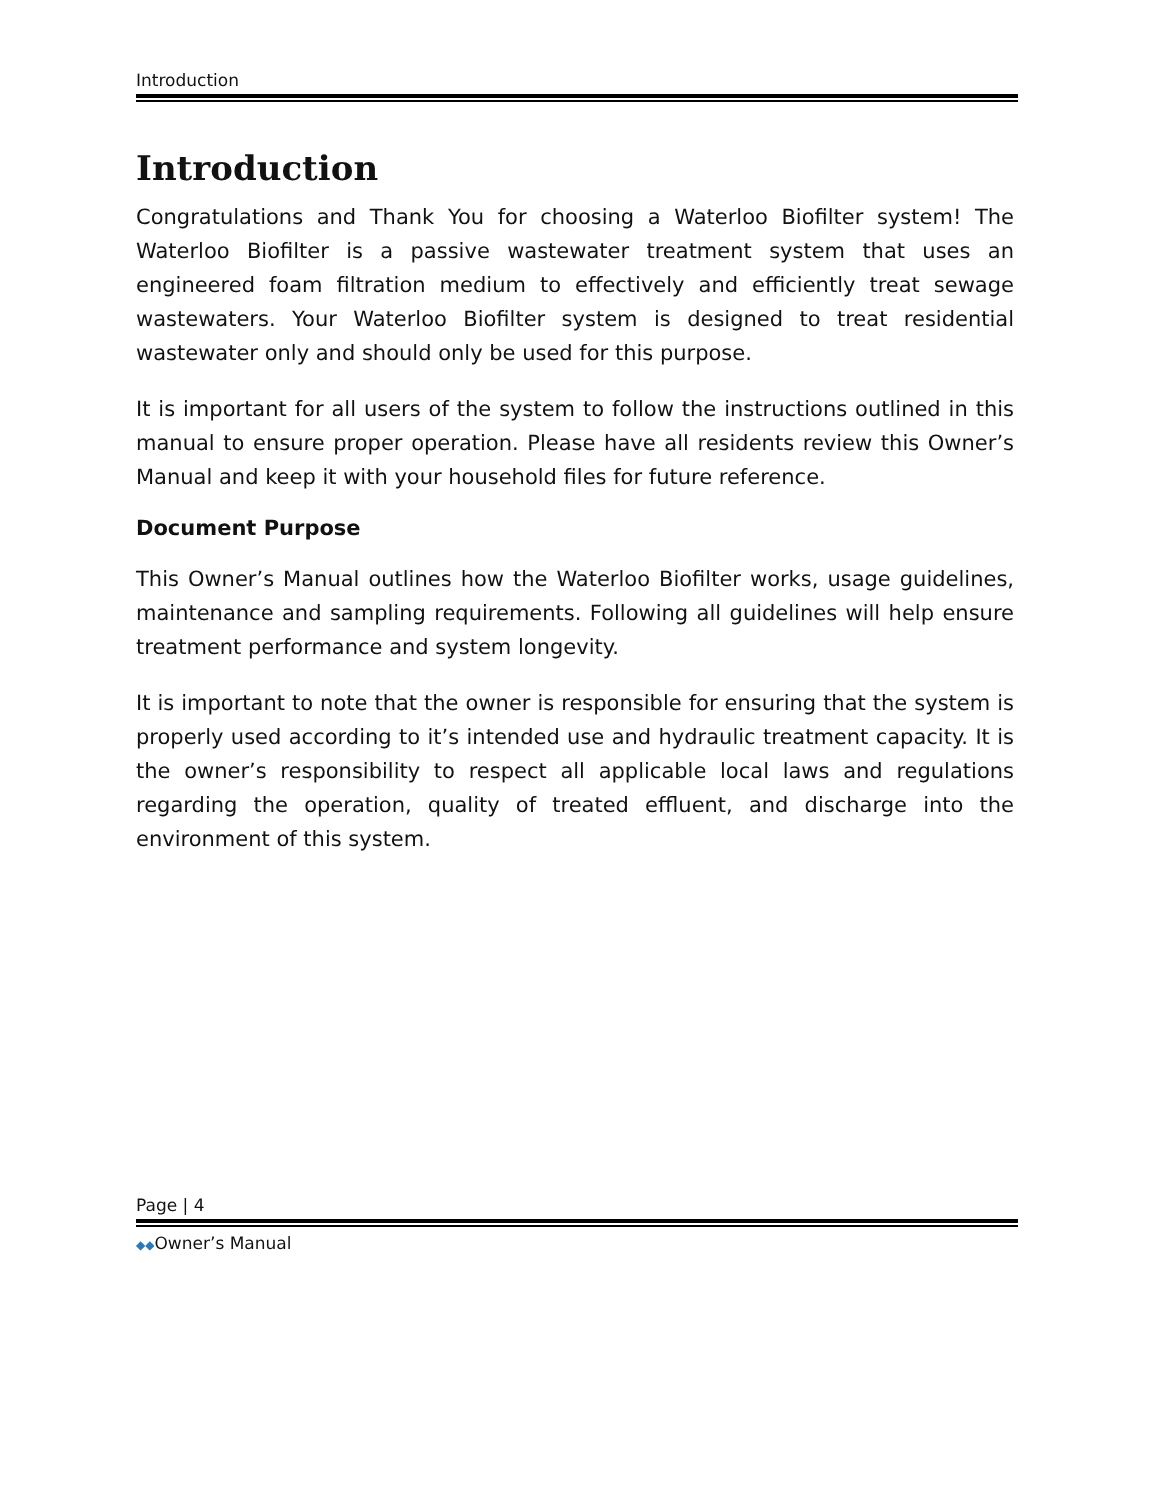Introduction
Introduction
Congratulations and Thank You for choosing a Waterloo Biofilter system! The Waterloo Biofilter is a passive wastewater treatment system that uses an engineered foam filtration medium to effectively and efficiently treat sewage wastewaters. Your Waterloo Biofilter system is designed to treat residential wastewater only and should only be used for this purpose.
It is important for all users of the system to follow the instructions outlined in this manual to ensure proper operation. Please have all residents review this Owner’s Manual and keep it with your household files for future reference.
Document Purpose
This Owner’s Manual outlines how the Waterloo Biofilter works, usage guidelines, maintenance and sampling requirements. Following all guidelines will help ensure treatment performance and system longevity.
It is important to note that the owner is responsible for ensuring that the system is properly used according to it’s intended use and hydraulic treatment capacity. It is the owner’s responsibility to respect all applicable local laws and regulations regarding the operation, quality of treated effluent, and discharge into the environment of this system.
Page | 4
◆◆Owner’s Manual